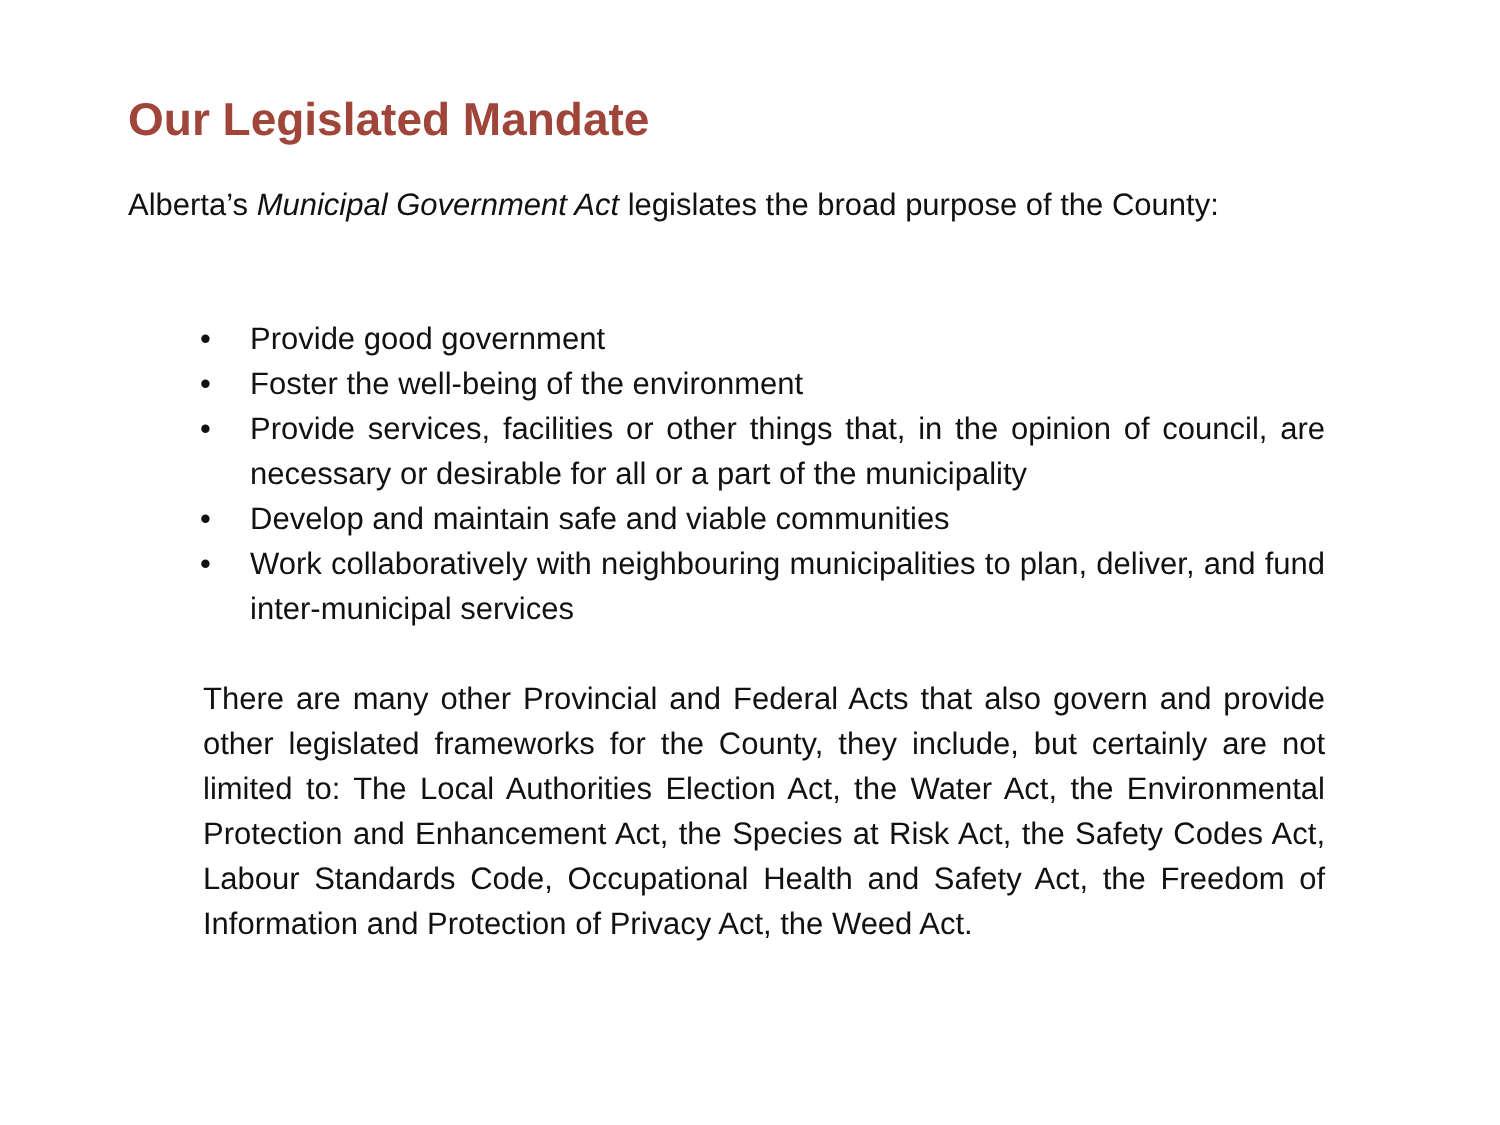Our Legislated Mandate
Alberta’s Municipal Government Act legislates the broad purpose of the County:
• Provide good government
• Foster the well-being of the environment
• Provide services, facilities or other things that, in the opinion of council, are necessary or desirable for all or a part of the municipality
• Develop and maintain safe and viable communities
• Work collaboratively with neighbouring municipalities to plan, deliver, and fund inter-municipal services
There are many other Provincial and Federal Acts that also govern and provide other legislated frameworks for the County, they include, but certainly are not limited to: The Local Authorities Election Act, the Water Act, the Environmental Protection and Enhancement Act, the Species at Risk Act, the Safety Codes Act, Labour Standards Code, Occupational Health and Safety Act, the Freedom of Information and Protection of Privacy Act, the Weed Act.